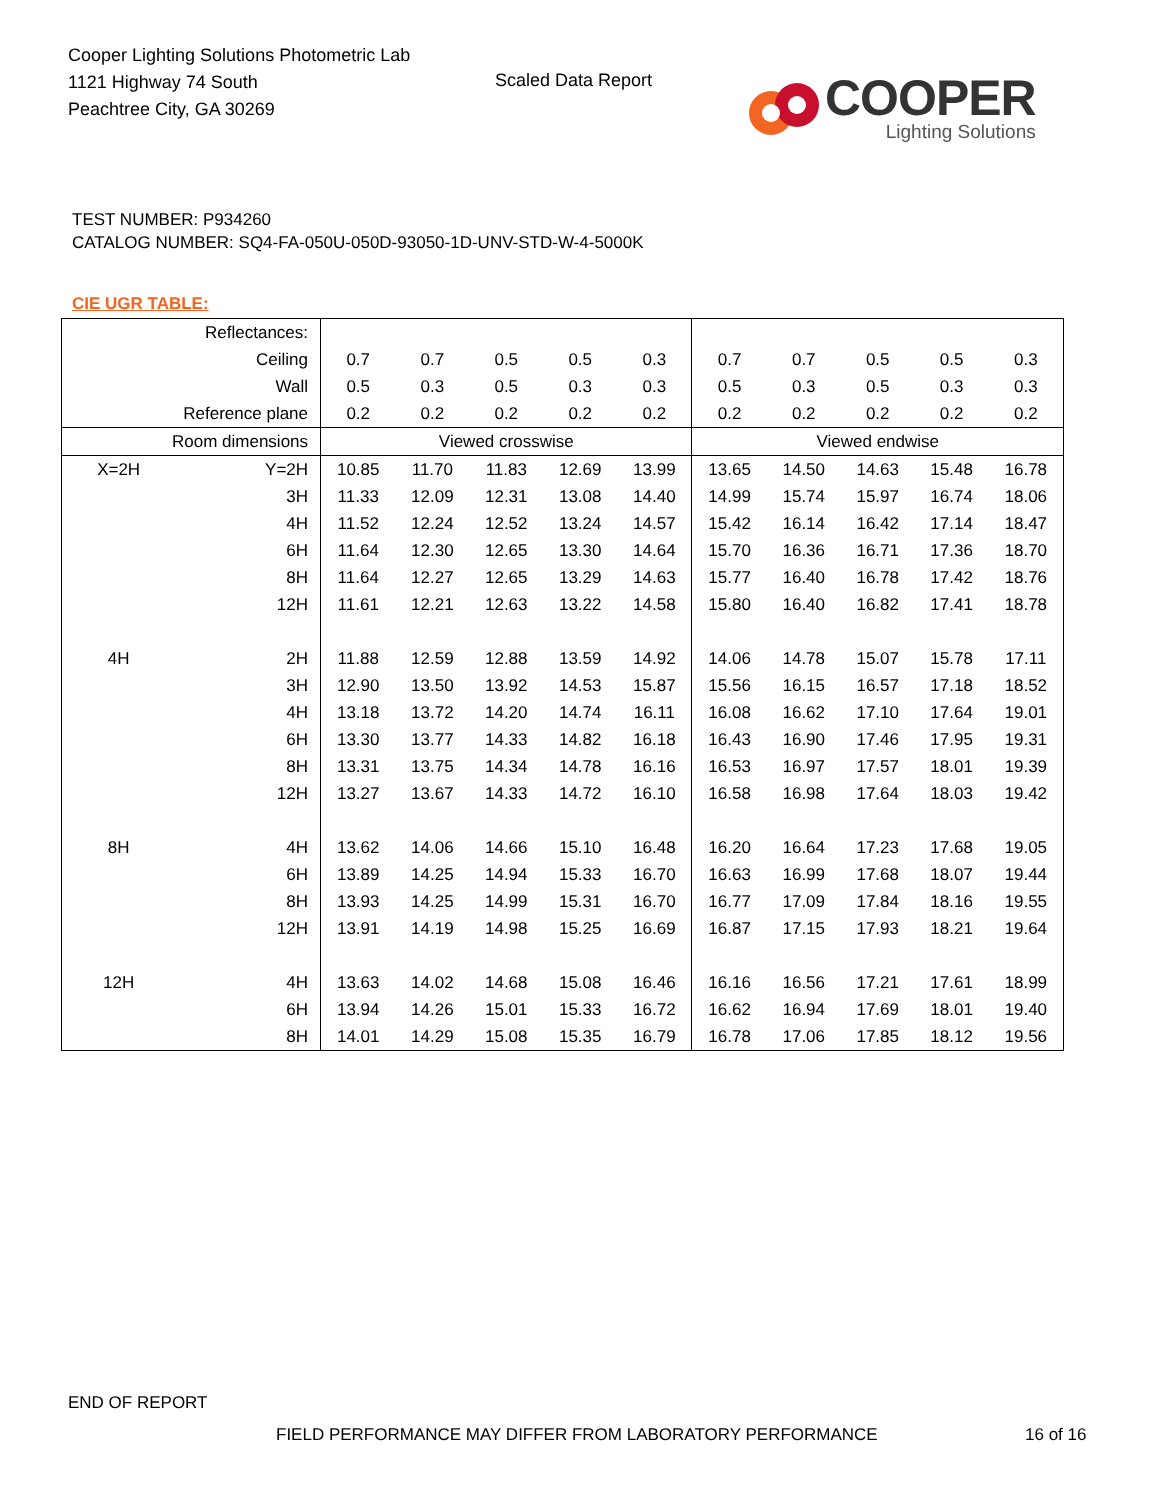Cooper Lighting Solutions Photometric Lab
1121 Highway 74 South
Peachtree City, GA 30269
Scaled Data Report
COOPER
Lighting Solutions
TEST NUMBER: P934260
CATALOG NUMBER: SQ4-FA-050U-050D-93050-1D-UNV-STD-W-4-5000K
CIE UGR TABLE:
| Reflectances: | | | | | | | | | | | |
| Ceiling | | 0.7 | 0.7 | 0.5 | 0.5 | 0.3 | 0.7 | 0.7 | 0.5 | 0.5 | 0.3 |
| Wall | | 0.5 | 0.3 | 0.5 | 0.3 | 0.3 | 0.5 | 0.3 | 0.5 | 0.3 | 0.3 |
| Reference plane | | 0.2 | 0.2 | 0.2 | 0.2 | 0.2 | 0.2 | 0.2 | 0.2 | 0.2 | 0.2 |
| Room dimensions | | Viewed crosswise | | | | | Viewed endwise | | | | |
| X=2H | Y=2H | 10.85 | 11.70 | 11.83 | 12.69 | 13.99 | 13.65 | 14.50 | 14.63 | 15.48 | 16.78 |
| | 3H | 11.33 | 12.09 | 12.31 | 13.08 | 14.40 | 14.99 | 15.74 | 15.97 | 16.74 | 18.06 |
| | 4H | 11.52 | 12.24 | 12.52 | 13.24 | 14.57 | 15.42 | 16.14 | 16.42 | 17.14 | 18.47 |
| | 6H | 11.64 | 12.30 | 12.65 | 13.30 | 14.64 | 15.70 | 16.36 | 16.71 | 17.36 | 18.70 |
| | 8H | 11.64 | 12.27 | 12.65 | 13.29 | 14.63 | 15.77 | 16.40 | 16.78 | 17.42 | 18.76 |
| | 12H | 11.61 | 12.21 | 12.63 | 13.22 | 14.58 | 15.80 | 16.40 | 16.82 | 17.41 | 18.78 |
| 4H | 2H | 11.88 | 12.59 | 12.88 | 13.59 | 14.92 | 14.06 | 14.78 | 15.07 | 15.78 | 17.11 |
| | 3H | 12.90 | 13.50 | 13.92 | 14.53 | 15.87 | 15.56 | 16.15 | 16.57 | 17.18 | 18.52 |
| | 4H | 13.18 | 13.72 | 14.20 | 14.74 | 16.11 | 16.08 | 16.62 | 17.10 | 17.64 | 19.01 |
| | 6H | 13.30 | 13.77 | 14.33 | 14.82 | 16.18 | 16.43 | 16.90 | 17.46 | 17.95 | 19.31 |
| | 8H | 13.31 | 13.75 | 14.34 | 14.78 | 16.16 | 16.53 | 16.97 | 17.57 | 18.01 | 19.39 |
| | 12H | 13.27 | 13.67 | 14.33 | 14.72 | 16.10 | 16.58 | 16.98 | 17.64 | 18.03 | 19.42 |
| 8H | 4H | 13.62 | 14.06 | 14.66 | 15.10 | 16.48 | 16.20 | 16.64 | 17.23 | 17.68 | 19.05 |
| | 6H | 13.89 | 14.25 | 14.94 | 15.33 | 16.70 | 16.63 | 16.99 | 17.68 | 18.07 | 19.44 |
| | 8H | 13.93 | 14.25 | 14.99 | 15.31 | 16.70 | 16.77 | 17.09 | 17.84 | 18.16 | 19.55 |
| | 12H | 13.91 | 14.19 | 14.98 | 15.25 | 16.69 | 16.87 | 17.15 | 17.93 | 18.21 | 19.64 |
| 12H | 4H | 13.63 | 14.02 | 14.68 | 15.08 | 16.46 | 16.16 | 16.56 | 17.21 | 17.61 | 18.99 |
| | 6H | 13.94 | 14.26 | 15.01 | 15.33 | 16.72 | 16.62 | 16.94 | 17.69 | 18.01 | 19.40 |
| | 8H | 14.01 | 14.29 | 15.08 | 15.35 | 16.79 | 16.78 | 17.06 | 17.85 | 18.12 | 19.56 |
END OF REPORT
FIELD PERFORMANCE MAY DIFFER FROM LABORATORY PERFORMANCE
16 of 16